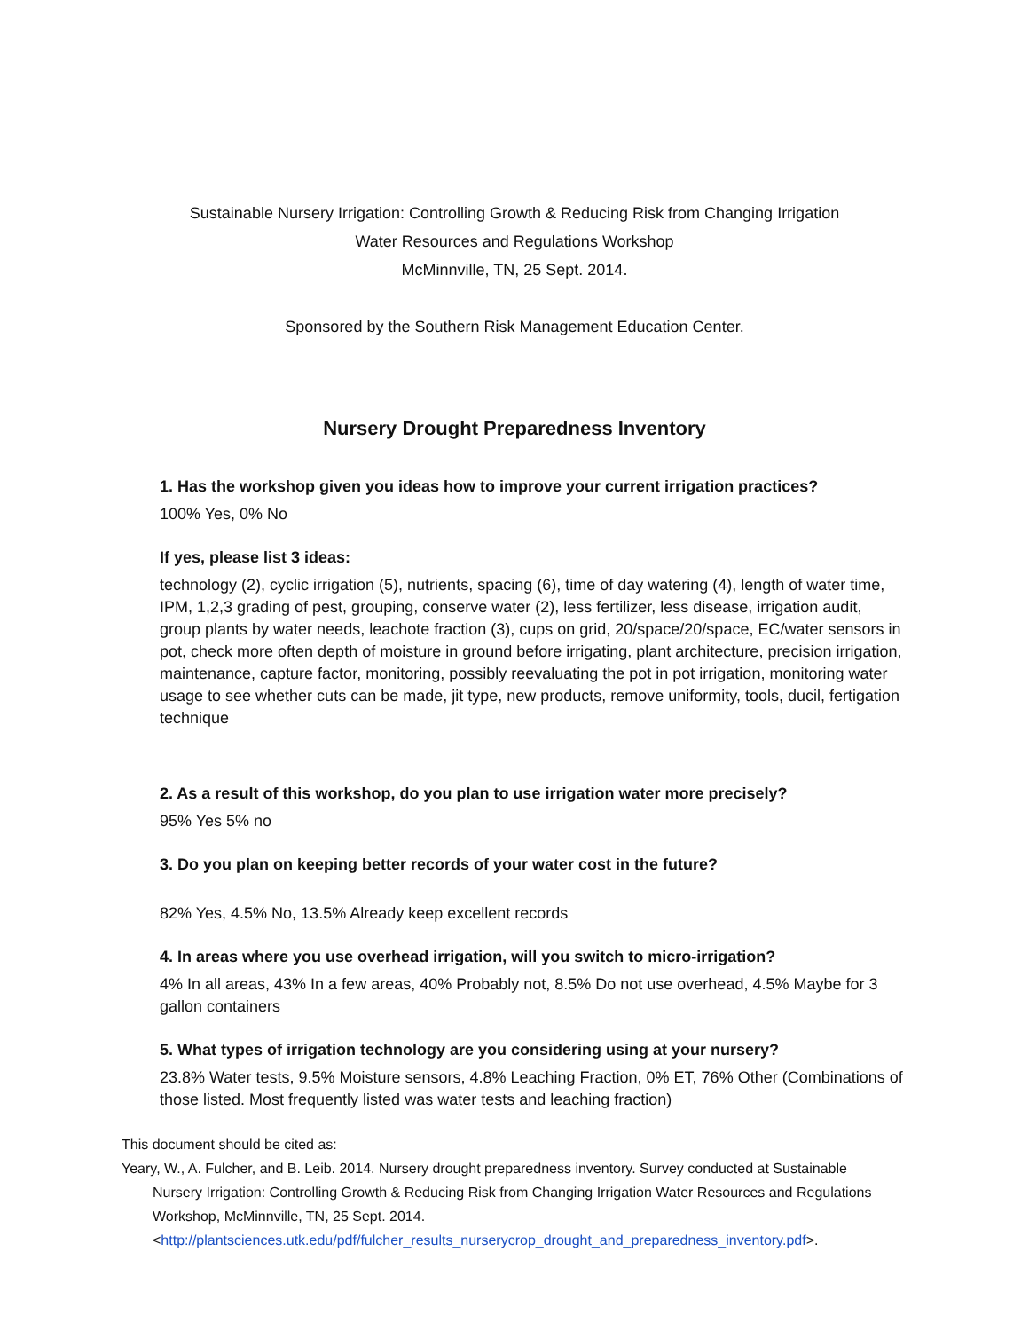Sustainable Nursery Irrigation: Controlling Growth & Reducing Risk from Changing Irrigation
Water Resources and Regulations Workshop
McMinnville, TN, 25 Sept. 2014.
Sponsored by the Southern Risk Management Education Center.
Nursery Drought Preparedness Inventory
1. Has the workshop given you ideas how to improve your current irrigation practices?
100% Yes, 0% No
If yes, please list 3 ideas:
technology (2), cyclic irrigation (5), nutrients, spacing (6), time of day watering (4), length of water time, IPM, 1,2,3 grading of pest, grouping, conserve water (2), less fertilizer, less disease, irrigation audit, group plants by water needs, leachote fraction (3), cups on grid, 20/space/20/space, EC/water sensors in pot, check more often depth of moisture in ground before irrigating, plant architecture, precision irrigation, maintenance, capture factor, monitoring, possibly reevaluating the pot in pot irrigation, monitoring water usage to see whether cuts can be made, jit type, new products, remove uniformity, tools, ducil, fertigation technique
2. As a result of this workshop, do you plan to use irrigation water more precisely?
95% Yes 5% no
3. Do you plan on keeping better records of your water cost in the future?
82% Yes, 4.5% No, 13.5% Already keep excellent records
4. In areas where you use overhead irrigation, will you switch to micro-irrigation?
4% In all areas, 43% In a few areas, 40% Probably not, 8.5% Do not use overhead, 4.5% Maybe for 3 gallon containers
5. What types of irrigation technology are you considering using at your nursery?
23.8% Water tests, 9.5% Moisture sensors, 4.8% Leaching Fraction, 0% ET, 76% Other (Combinations of those listed. Most frequently listed was water tests and leaching fraction)
This document should be cited as:
Yeary, W., A. Fulcher, and B. Leib. 2014. Nursery drought preparedness inventory. Survey conducted at Sustainable
Nursery Irrigation: Controlling Growth & Reducing Risk from Changing Irrigation Water Resources and Regulations Workshop, McMinnville, TN, 25 Sept. 2014.
<http://plantsciences.utk.edu/pdf/fulcher_results_nurserycrop_drought_and_preparedness_inventory.pdf>.